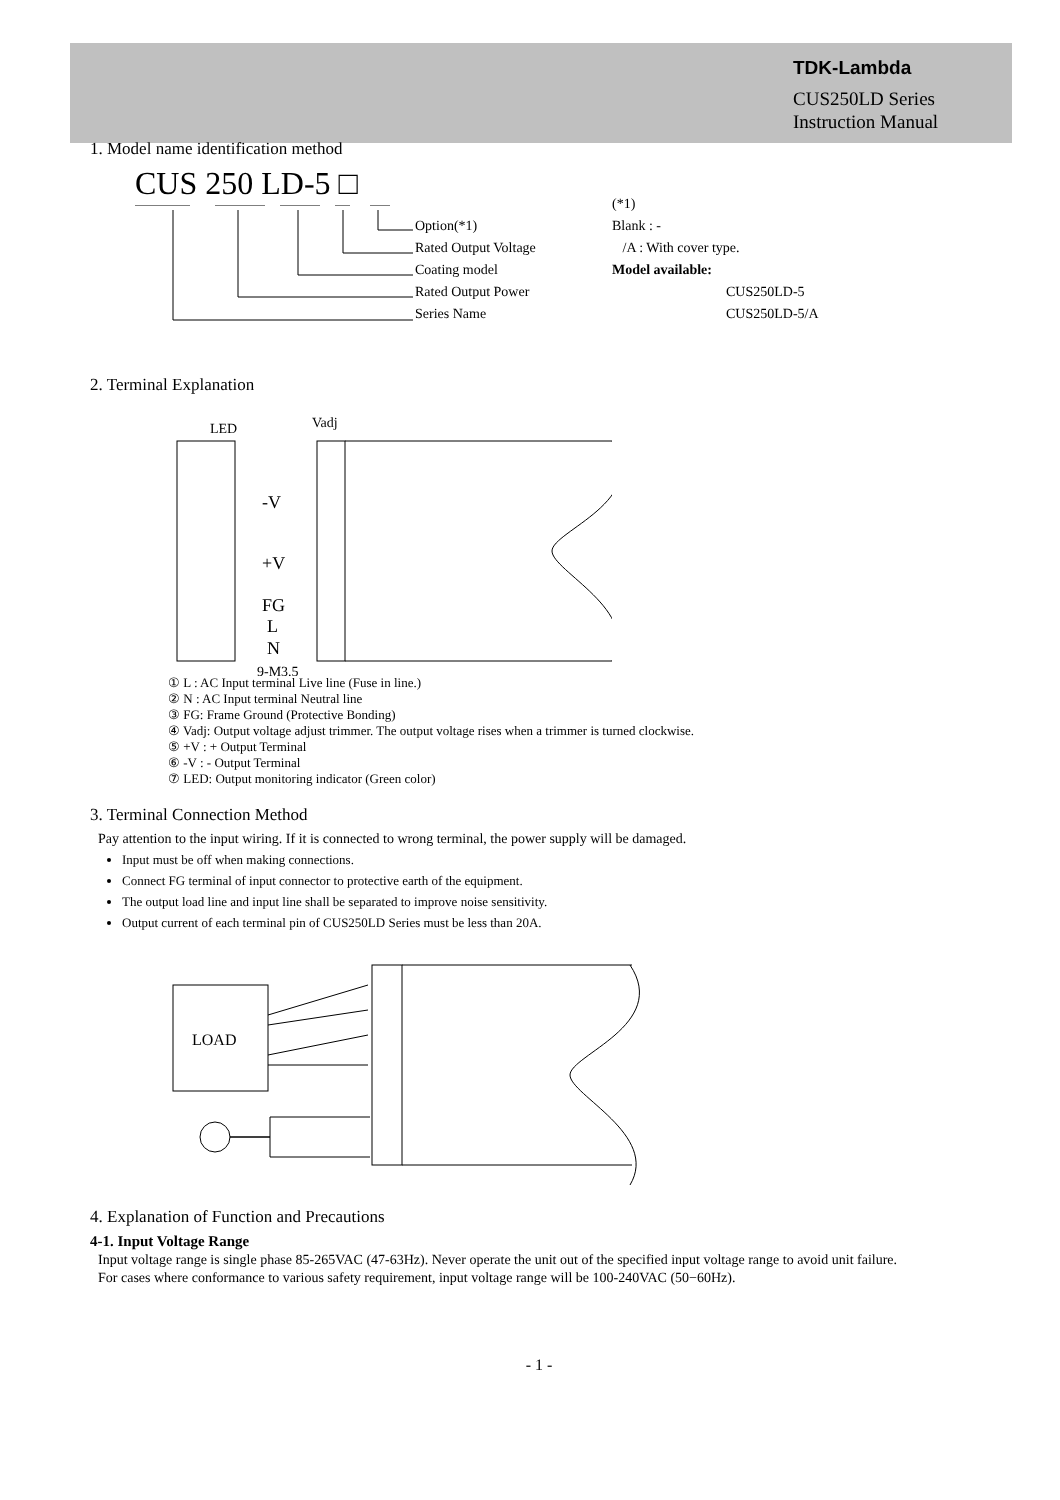TDK-Lambda
CUS250LD Series
Instruction Manual
1. Model name identification method
CUS 250 LD-5 □
Option(*1)
Rated Output Voltage
Coating model
Rated Output Power
Series Name
(*1)
Blank : -
/A : With cover type.
Model available:
CUS250LD-5
CUS250LD-5/A
2. Terminal Explanation
LED Vadj
-V
+V
FG
L
N
9-M3.5
① L : AC Input terminal Live line (Fuse in line.)
② N : AC Input terminal Neutral line
③ FG: Frame Ground (Protective Bonding)
④ Vadj: Output voltage adjust trimmer. The output voltage rises when a trimmer is turned clockwise.
⑤ +V : + Output Terminal
⑥ -V : - Output Terminal
⑦ LED: Output monitoring indicator (Green color)
3. Terminal Connection Method
Pay attention to the input wiring. If it is connected to wrong terminal, the power supply will be damaged.
Input must be off when making connections.
Connect FG terminal of input connector to protective earth of the equipment.
The output load line and input line shall be separated to improve noise sensitivity.
Output current of each terminal pin of CUS250LD Series must be less than 20A.
LOAD
4. Explanation of Function and Precautions
4-1. Input Voltage Range
Input voltage range is single phase 85-265VAC (47-63Hz). Never operate the unit out of the specified input voltage range to avoid unit failure.
For cases where conformance to various safety requirement, input voltage range will be 100-240VAC (50−60Hz).
- 1 -